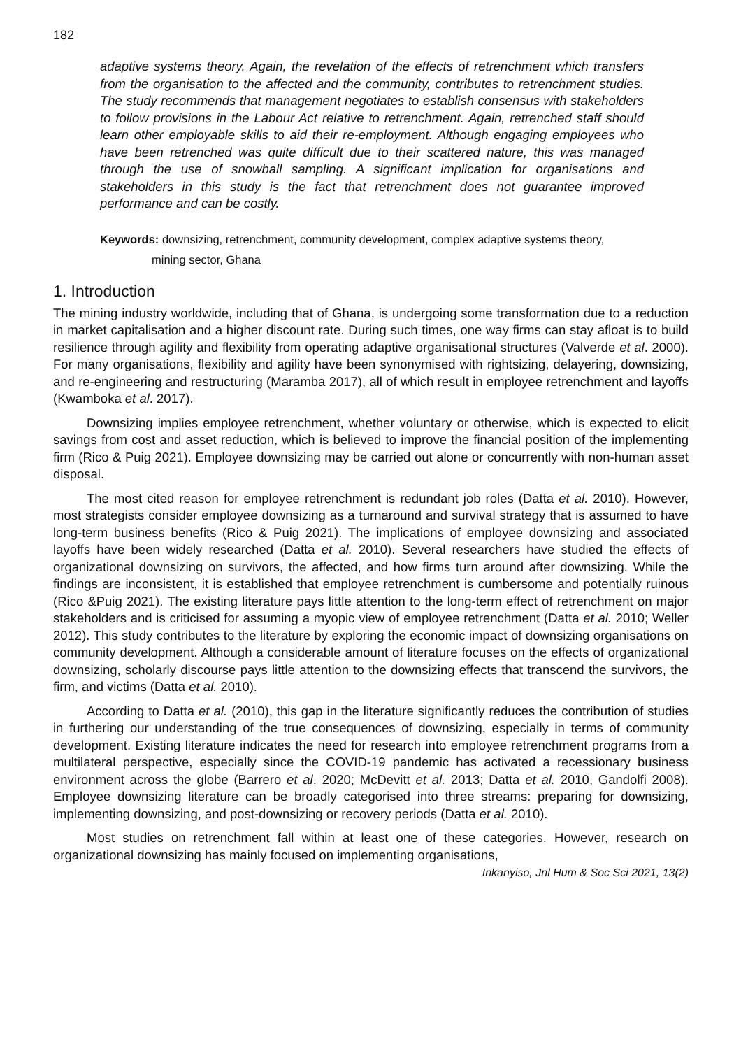182
adaptive systems theory. Again, the revelation of the effects of retrenchment which transfers from the organisation to the affected and the community, contributes to retrenchment studies. The study recommends that management negotiates to establish consensus with stakeholders to follow provisions in the Labour Act relative to retrenchment. Again, retrenched staff should learn other employable skills to aid their re-employment. Although engaging employees who have been retrenched was quite difficult due to their scattered nature, this was managed through the use of snowball sampling. A significant implication for organisations and stakeholders in this study is the fact that retrenchment does not guarantee improved performance and can be costly.
Keywords: downsizing, retrenchment, community development, complex adaptive systems theory,
mining sector, Ghana
1. Introduction
The mining industry worldwide, including that of Ghana, is undergoing some transformation due to a reduction in market capitalisation and a higher discount rate. During such times, one way firms can stay afloat is to build resilience through agility and flexibility from operating adaptive organisational structures (Valverde et al. 2000). For many organisations, flexibility and agility have been synonymised with rightsizing, delayering, downsizing, and re-engineering and restructuring (Maramba 2017), all of which result in employee retrenchment and layoffs (Kwamboka et al. 2017).
Downsizing implies employee retrenchment, whether voluntary or otherwise, which is expected to elicit savings from cost and asset reduction, which is believed to improve the financial position of the implementing firm (Rico & Puig 2021). Employee downsizing may be carried out alone or concurrently with non-human asset disposal.
The most cited reason for employee retrenchment is redundant job roles (Datta et al. 2010). However, most strategists consider employee downsizing as a turnaround and survival strategy that is assumed to have long-term business benefits (Rico & Puig 2021). The implications of employee downsizing and associated layoffs have been widely researched (Datta et al. 2010). Several researchers have studied the effects of organizational downsizing on survivors, the affected, and how firms turn around after downsizing. While the findings are inconsistent, it is established that employee retrenchment is cumbersome and potentially ruinous (Rico &Puig 2021). The existing literature pays little attention to the long-term effect of retrenchment on major stakeholders and is criticised for assuming a myopic view of employee retrenchment (Datta et al. 2010; Weller 2012). This study contributes to the literature by exploring the economic impact of downsizing organisations on community development. Although a considerable amount of literature focuses on the effects of organizational downsizing, scholarly discourse pays little attention to the downsizing effects that transcend the survivors, the firm, and victims (Datta et al. 2010).
According to Datta et al. (2010), this gap in the literature significantly reduces the contribution of studies in furthering our understanding of the true consequences of downsizing, especially in terms of community development. Existing literature indicates the need for research into employee retrenchment programs from a multilateral perspective, especially since the COVID-19 pandemic has activated a recessionary business environment across the globe (Barrero et al. 2020; McDevitt et al. 2013; Datta et al. 2010, Gandolfi 2008). Employee downsizing literature can be broadly categorised into three streams: preparing for downsizing, implementing downsizing, and post-downsizing or recovery periods (Datta et al. 2010).
Most studies on retrenchment fall within at least one of these categories. However, research on organizational downsizing has mainly focused on implementing organisations,
Inkanyiso, Jnl Hum & Soc Sci 2021, 13(2)